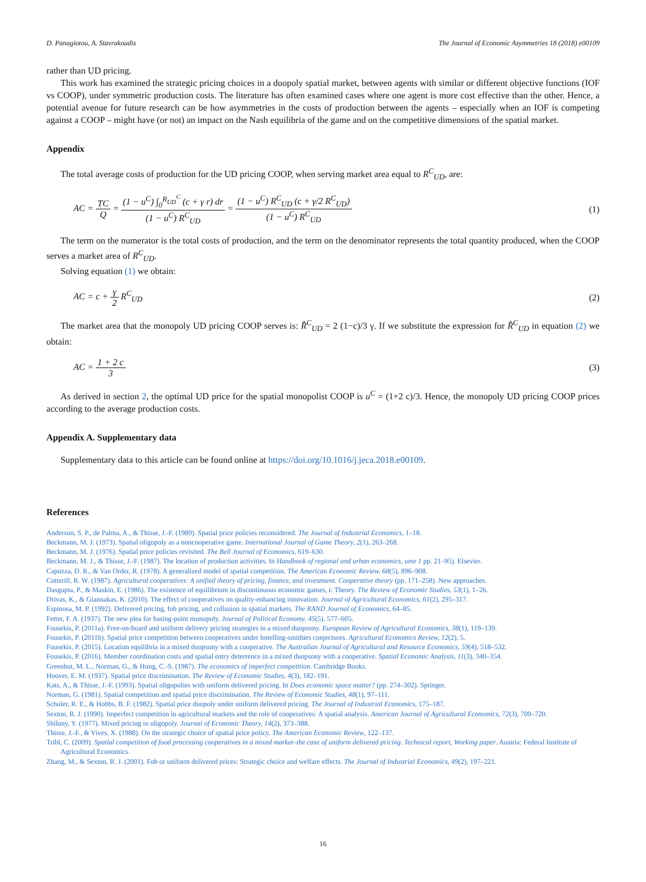D. Panagiotou, A. Stavrakoudis The Journal of Economic Asymmetries 18 (2018) e00109
rather than UD pricing.
This work has examined the strategic pricing choices in a duopoly spatial market, between agents with similar or different objective functions (IOF vs COOP), under symmetric production costs. The literature has often examined cases where one agent is more cost effective than the other. Hence, a potential avenue for future research can be how asymmetries in the costs of production between the agents – especially when an IOF is competing against a COOP – might have (or not) an impact on the Nash equilibria of the game and on the competitive dimensions of the spatial market.
Appendix
The total average costs of production for the UD pricing COOP, when serving market area equal to R<sup>C</sup><sub>UD</sub>, are:
AC = TC Q = (1 − u<sup>C</sup>) ∫<sub>0</sub><sup>R<sub>UD</sub><sup>C</sup></sup> (c + γ r) dr (1 − u<sup>C</sup>) R<sup>C</sup><sub>UD</sub> = (1 − u<sup>C</sup>) R<sup>C</sup><sub>UD</sub> (c + γ/2 R<sup>C</sup><sub>UD</sub>) (1 − u<sup>C</sup>) R<sup>C</sup><sub>UD</sub> (1)
The term on the numerator is the total costs of production, and the term on the denominator represents the total quantity produced, when the COOP serves a market area of R<sup>C</sup><sub>UD</sub>.
Solving equation (1) we obtain:
AC = c + γ 2 R<sup>C</sup><sub>UD</sub> (2)
The market area that the monopoly UD pricing COOP serves is: R̂<sup>C</sup><sub>UD</sub> = 2 (1−c)/3 γ. If we substitute the expression for R̂<sup>C</sup><sub>UD</sub> in equation (2) we obtain:
AC = 1 + 2 c 3 (3)
As derived in section 2, the optimal UD price for the spatial monopolist COOP is u<sup>C</sup> = (1+2 c)/3. Hence, the monopoly UD pricing COOP prices according to the average production costs.
Appendix A. Supplementary data
Supplementary data to this article can be found online at https://doi.org/10.1016/j.jeca.2018.e00109.
References
Anderson, S. P., de Palma, A., & Thisse, J.-F. (1989). Spatial price policies reconsidered. The Journal of Industrial Economics, 1–18.
Beckmann, M. J. (1973). Spatial oligopoly as a noncooperative game. International Journal of Game Theory, 2(1), 263–268.
Beckmann, M. J. (1976). Spatial price policies revisited. The Bell Journal of Economics, 619–630.
Beckmann, M. J., & Thisse, J.-F. (1987). The location of production activities. In Handbook of regional and urban economics, ume 1 pp. 21–95). Elsevier.
Capozza, D. R., & Van Order, R. (1978). A generalized model of spatial competition. The American Economic Review, 68(5), 896–908.
Cotterill, R. W. (1987). Agricultural cooperatives: A unified theory of pricing, finance, and investment. Cooperative theory (pp. 171–258). New approaches.
Dasgupta, P., & Maskin, E. (1986). The existence of equilibrium in discontinuous economic games, i: Theory. The Review of Economic Studies, 53(1), 1–26.
Drivas, K., & Giannakas, K. (2010). The effect of cooperatives on quality-enhancing innovation. Journal of Agricultural Economics, 61(2), 295–317.
Espinosa, M. P. (1992). Delivered pricing, fob pricing, and collusion in spatial markets. The RAND Journal of Economics, 64–85.
Fetter, F. A. (1937). The new plea for basing-point monopoly. Journal of Political Economy, 45(5), 577–605.
Fousekis, P. (2011a). Free-on-board and uniform delivery pricing strategies in a mixed duopsony. European Review of Agricultural Economics, 38(1), 119–139.
Fousekis, P. (2011b). Spatial price competition between cooperatives under hotelling-smithies conjectures. Agricultural Economics Review, 12(2), 5.
Fousekis, P. (2015). Location equilibria in a mixed duopsony with a cooperative. The Australian Journal of Agricultural and Resource Economics, 59(4), 518–532.
Fousekis, P. (2016). Member coordination costs and spatial entry deterrence in a mixed duopsony with a cooperative. Spatial Economic Analysis, 11(3), 340–354.
Greenhut, M. L., Norman, G., & Hung, C.-S. (1987). The economics of imperfect competition. Cambridge Books.
Hoover, E. M. (1937). Spatial price discrimination. The Review of Economic Studies, 4(3), 182–191.
Kats, A., & Thisse, J.-F. (1993). Spatial oligopolies with uniform delivered pricing. In Does economic space matter? (pp. 274–302). Springer.
Norman, G. (1981). Spatial competition and spatial price discrimination. The Review of Economic Studies, 48(1), 97–111.
Schuler, R. E., & Hobbs, B. F. (1982). Spatial price duopoly under uniform delivered pricing. The Journal of Industrial Economics, 175–187.
Sexton, R. J. (1990). Imperfect competition in agricultural markets and the role of cooperatives: A spatial analysis. American Journal of Agricultural Economics, 72(3), 709–720.
Shilony, Y. (1977). Mixed pricing in oligopoly. Journal of Economic Theory, 14(2), 373–388.
Thisse, J.-F., & Vives, X. (1988). On the strategic choice of spatial price policy. The American Economic Review, 122–137.
Tribl, C. (2009). Spatial competition of food processing cooperatives in a mixed market–the case of uniform delivered pricing. Technical report, Working paper. Austria: Federal Institute of Agricultural Economics.
Zhang, M., & Sexton, R. J. (2001). Fob or uniform delivered prices: Strategic choice and welfare effects. The Journal of Industrial Economics, 49(2), 197–221.
16